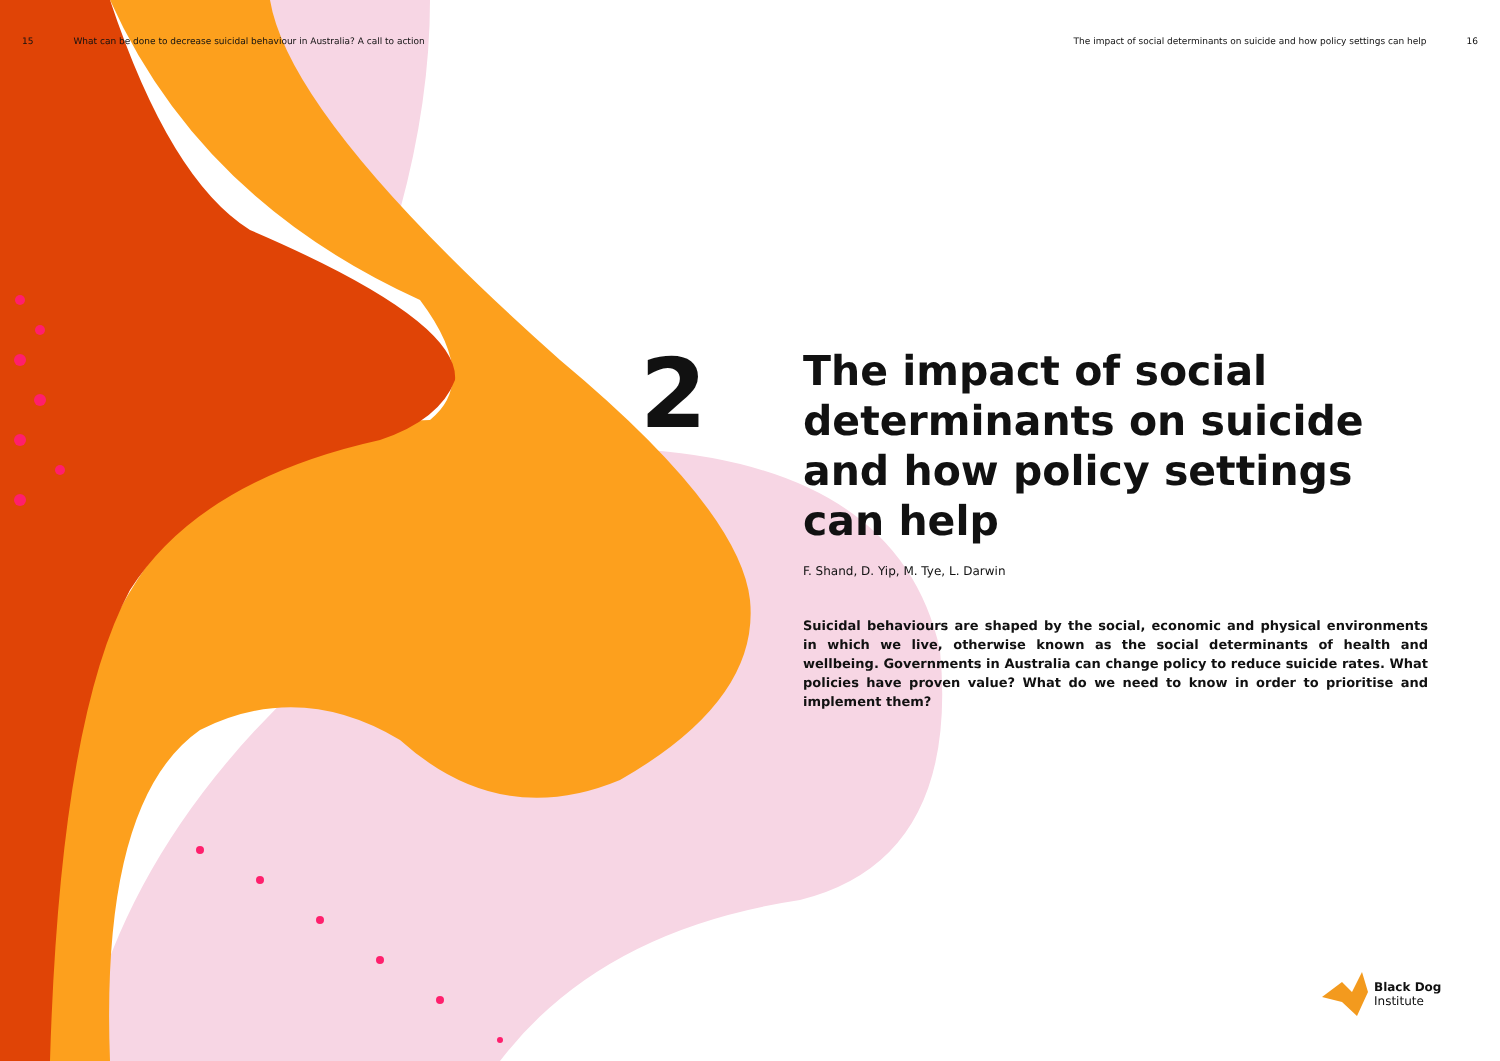15 What can be done to decrease suicidal behaviour in Australia? A call to action
The impact of social determinants on suicide and how policy settings can help 16
2
The impact of social determinants on suicide and how policy settings can help
F. Shand, D. Yip, M. Tye, L. Darwin
Suicidal behaviours are shaped by the social, economic and physical environments in which we live, otherwise known as the social determinants of health and wellbeing. Governments in Australia can change policy to reduce suicide rates. What policies have proven value? What do we need to know in order to prioritise and implement them?
Black Dog
Institute